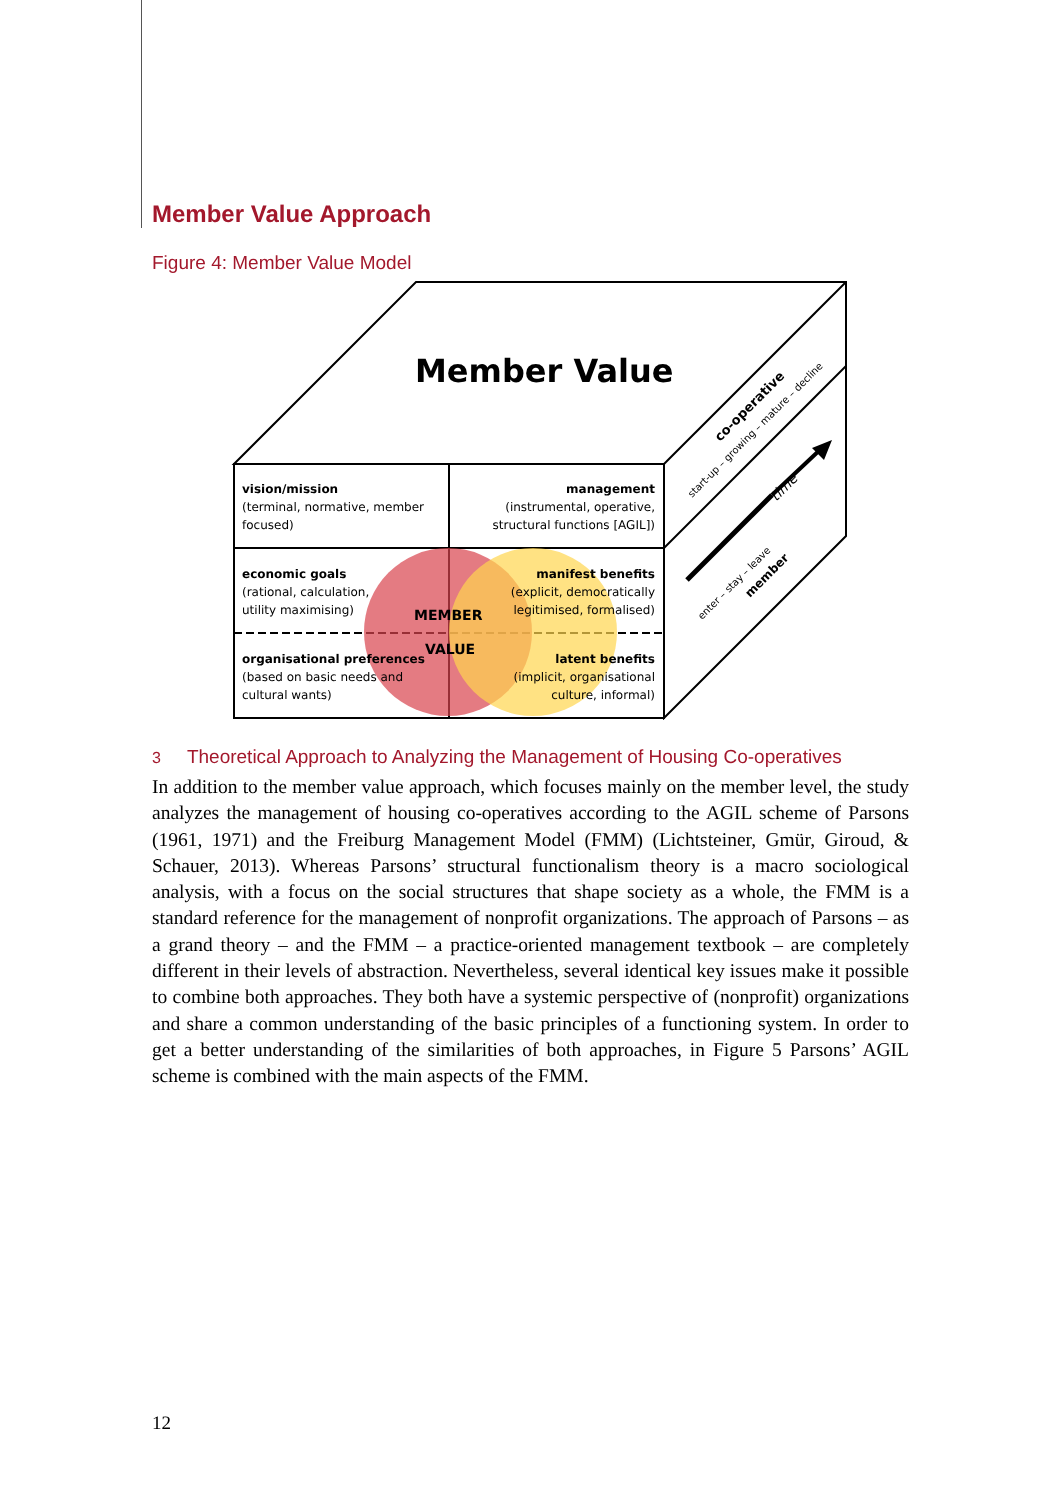Member Value Approach
Figure 4: Member Value Model
start-up – growing – mature – decline
co-operative
enter – stay – leave
member
time
Member Value
vision/mission
(terminal, normative, member
focused)
management
(instrumental, operative,
structural functions [AGIL])
economic goals
(rational, calculation,
utility maximising)
manifest benefits
(explicit, democratically
legitimised, formalised)
MEMBER
VALUE
organisational preferences
(based on basic needs and
cultural wants)
latent benefits
(implicit, organisational
culture, informal)
3 Theoretical Approach to Analyzing the Management of Housing Co-operatives
In addition to the member value approach, which focuses mainly on the member level, the study analyzes the management of housing co-operatives according to the AGIL scheme of Parsons (1961, 1971) and the Freiburg Management Model (FMM) (Lichtsteiner, Gmür, Giroud, & Schauer, 2013). Whereas Parsons’ structural functionalism theory is a macro sociological analysis, with a focus on the social structures that shape society as a whole, the FMM is a standard reference for the management of nonprofit organizations. The approach of Parsons – as a grand theory – and the FMM – a practice-oriented management textbook – are completely different in their levels of abstraction. Nevertheless, several identical key issues make it possible to combine both approaches. They both have a systemic perspective of (nonprofit) organizations and share a common understanding of the basic principles of a functioning system. In order to get a better understanding of the similarities of both approaches, in Figure 5 Parsons’ AGIL scheme is combined with the main aspects of the FMM.
12